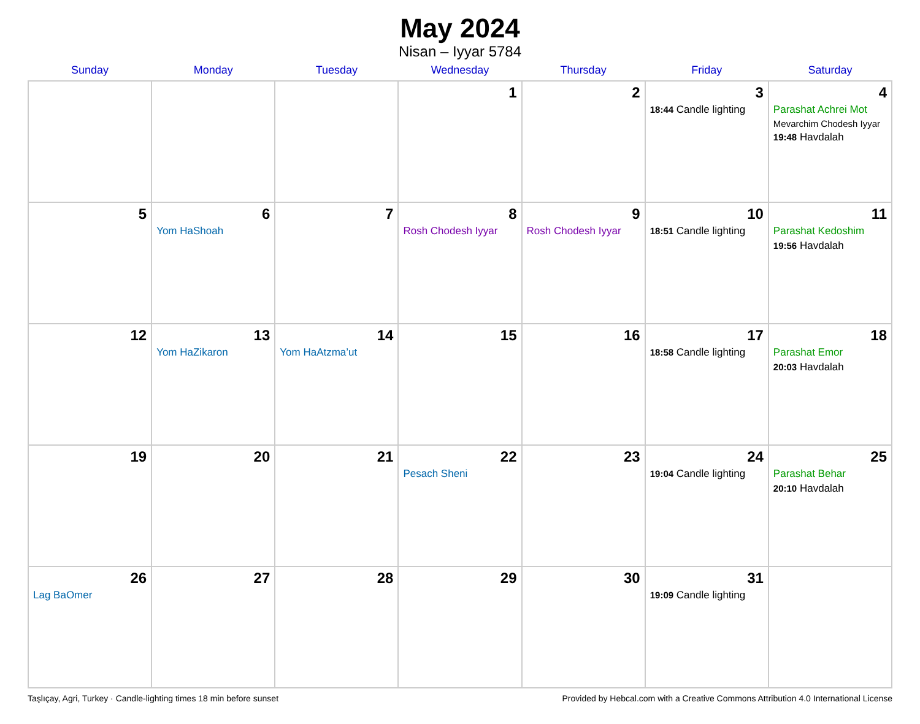May 2024
Nisan – Iyyar 5784
| Sunday | Monday | Tuesday | Wednesday | Thursday | Friday | Saturday |
| --- | --- | --- | --- | --- | --- | --- |
| | | | 1 | 2 | 3 18:44 Candle lighting | 4 Parashat Achrei Mot Mevarchim Chodesh Iyyar 19:48 Havdalah |
| 5 | 6 Yom HaShoah | 7 | 8 Rosh Chodesh Iyyar | 9 Rosh Chodesh Iyyar | 10 18:51 Candle lighting | 11 Parashat Kedoshim 19:56 Havdalah |
| 12 | 13 Yom HaZikaron | 14 Yom HaAtzma’ut | 15 | 16 | 17 18:58 Candle lighting | 18 Parashat Emor 20:03 Havdalah |
| 19 | 20 | 21 | 22 Pesach Sheni | 23 | 24 19:04 Candle lighting | 25 Parashat Behar 20:10 Havdalah |
| 26 Lag BaOmer | 27 | 28 | 29 | 30 | 31 19:09 Candle lighting | |
Taşlıçay, Agri, Turkey · Candle-lighting times 18 min before sunset Provided by Hebcal.com with a Creative Commons Attribution 4.0 International License